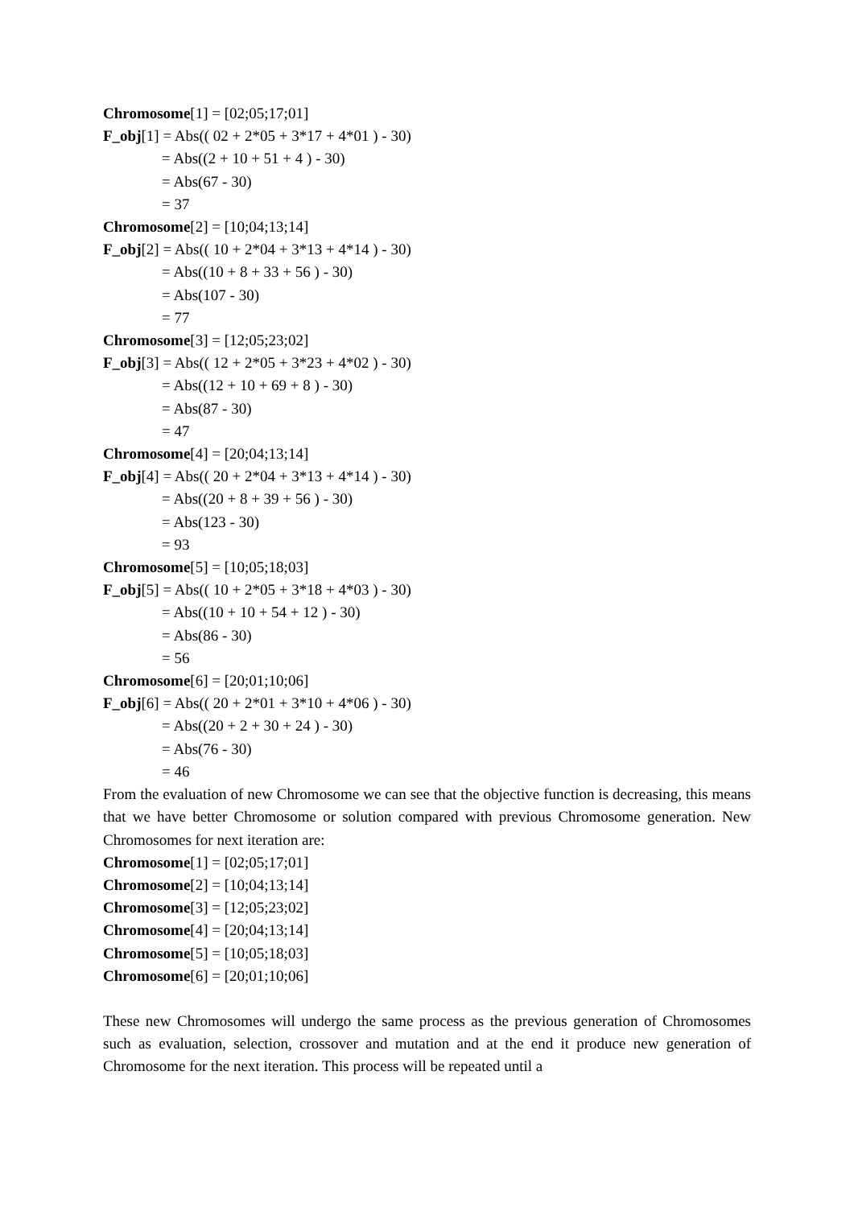Chromosome[1] = [02;05;17;01]
F_obj[1] = Abs(( 02 + 2*05 + 3*17 + 4*01 ) - 30)
= Abs((2 + 10 + 51 + 4 ) - 30)
= Abs(67 - 30)
= 37
Chromosome[2] = [10;04;13;14]
F_obj[2] = Abs(( 10 + 2*04 + 3*13 + 4*14 ) - 30)
= Abs((10 + 8 + 33 + 56 ) - 30)
= Abs(107 - 30)
= 77
Chromosome[3] = [12;05;23;02]
F_obj[3] = Abs(( 12 + 2*05 + 3*23 + 4*02 ) - 30)
= Abs((12 + 10 + 69 + 8 ) - 30)
= Abs(87 - 30)
= 47
Chromosome[4] = [20;04;13;14]
F_obj[4] = Abs(( 20 + 2*04 + 3*13 + 4*14 ) - 30)
= Abs((20 + 8 + 39 + 56 ) - 30)
= Abs(123 - 30)
= 93
Chromosome[5] = [10;05;18;03]
F_obj[5] = Abs(( 10 + 2*05 + 3*18 + 4*03 ) - 30)
= Abs((10 + 10 + 54 + 12 ) - 30)
= Abs(86 - 30)
= 56
Chromosome[6] = [20;01;10;06]
F_obj[6] = Abs(( 20 + 2*01 + 3*10 + 4*06 ) - 30)
= Abs((20 + 2 + 30 + 24 ) - 30)
= Abs(76 - 30)
= 46
From the evaluation of new Chromosome we can see that the objective function is decreasing, this means that we have better Chromosome or solution compared with previous Chromosome generation. New Chromosomes for next iteration are:
Chromosome[1] = [02;05;17;01]
Chromosome[2] = [10;04;13;14]
Chromosome[3] = [12;05;23;02]
Chromosome[4] = [20;04;13;14]
Chromosome[5] = [10;05;18;03]
Chromosome[6] = [20;01;10;06]
These new Chromosomes will undergo the same process as the previous generation of Chromosomes such as evaluation, selection, crossover and mutation and at the end it produce new generation of Chromosome for the next iteration. This process will be repeated until a